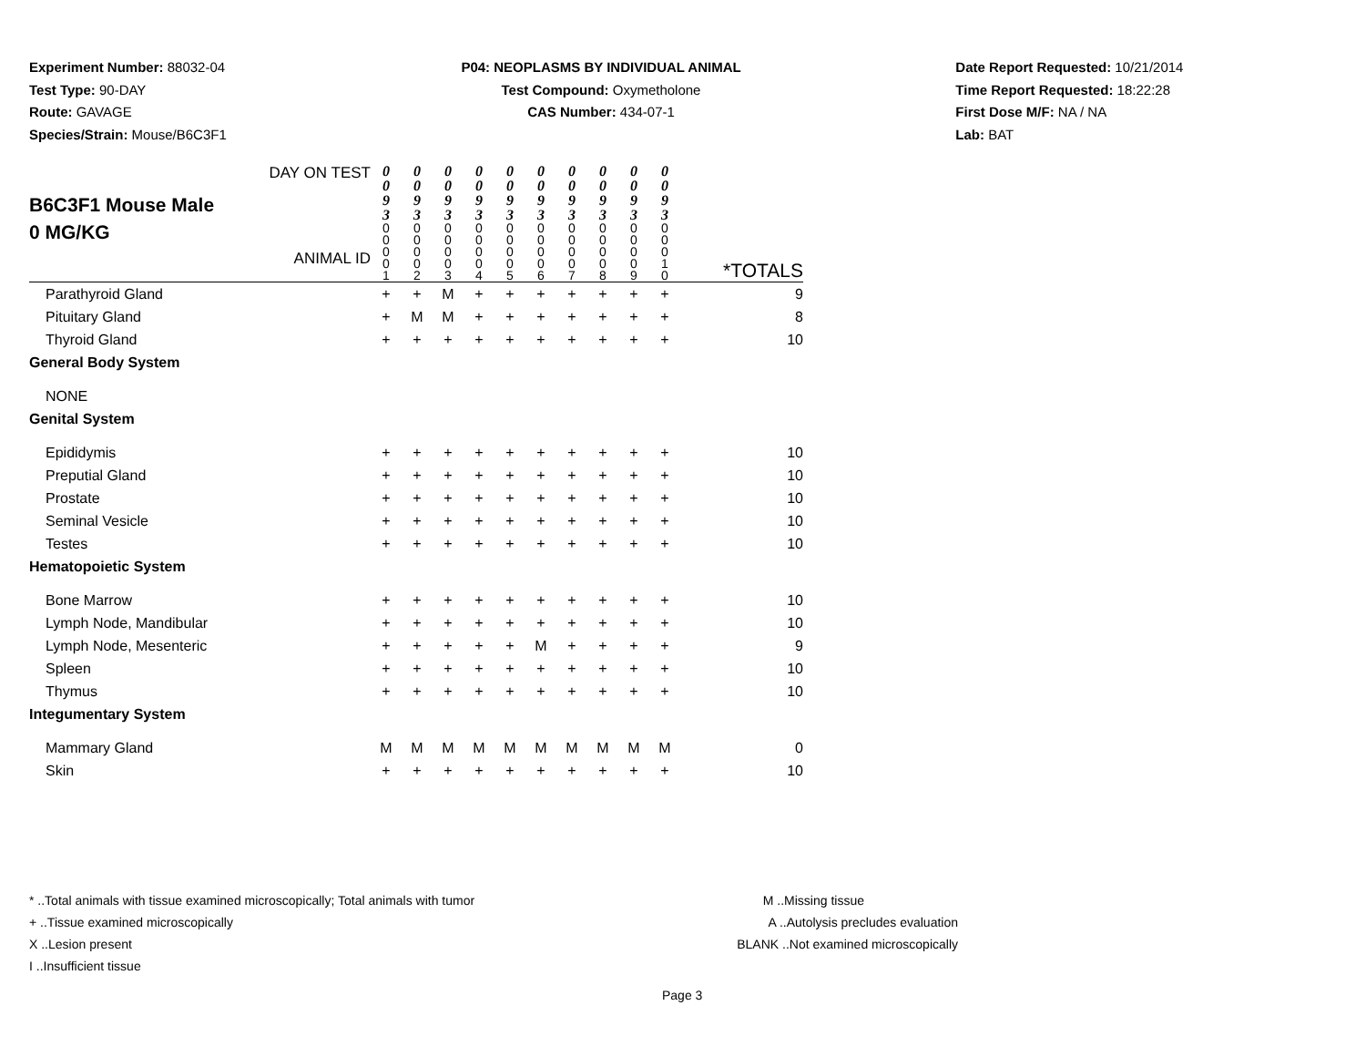Experiment Number: 88032-04
Test Type: 90-DAY
Route: GAVAGE
Species/Strain: Mouse/B6C3F1
P04: NEOPLASMS BY INDIVIDUAL ANIMAL
Test Compound: Oxymetholone
CAS Number: 434-07-1
Date Report Requested: 10/21/2014
Time Report Requested: 18:22:28
First Dose M/F: NA / NA
Lab: BAT
| B6C3F1 Mouse Male 0 MG/KG DAY ON TEST ANIMAL ID | 0 0 9 3 0 0 0 0 1 | 0 0 9 3 0 0 0 0 2 | 0 0 9 3 0 0 0 0 3 | 0 0 9 3 0 0 0 0 4 | 0 0 9 3 0 0 0 0 5 | 0 0 9 3 0 0 0 0 6 | 0 0 9 3 0 0 0 0 7 | 0 0 9 3 0 0 0 0 8 | 0 0 9 3 0 0 0 0 9 | 0 0 9 3 0 0 0 1 0 | *TOTALS |
| Parathyroid Gland | + | + | M | + | + | + | + | + | + | + | 9 |
| Pituitary Gland | + | M | M | + | + | + | + | + | + | + | 8 |
| Thyroid Gland | + | + | + | + | + | + | + | + | + | + | 10 |
| General Body System | | | | | | | | | | | |
| NONE | | | | | | | | | | | |
| Genital System | | | | | | | | | | | |
| Epididymis | + | + | + | + | + | + | + | + | + | + | 10 |
| Preputial Gland | + | + | + | + | + | + | + | + | + | + | 10 |
| Prostate | + | + | + | + | + | + | + | + | + | + | 10 |
| Seminal Vesicle | + | + | + | + | + | + | + | + | + | + | 10 |
| Testes | + | + | + | + | + | + | + | + | + | + | 10 |
| Hematopoietic System | | | | | | | | | | | |
| Bone Marrow | + | + | + | + | + | + | + | + | + | + | 10 |
| Lymph Node, Mandibular | + | + | + | + | + | + | + | + | + | + | 10 |
| Lymph Node, Mesenteric | + | + | + | + | + | M | + | + | + | + | 9 |
| Spleen | + | + | + | + | + | + | + | + | + | + | 10 |
| Thymus | + | + | + | + | + | + | + | + | + | + | 10 |
| Integumentary System | | | | | | | | | | | |
| Mammary Gland | M | M | M | M | M | M | M | M | M | M | 0 |
| Skin | + | + | + | + | + | + | + | + | + | + | 10 |
* ..Total animals with tissue examined microscopically; Total animals with tumor
+ ..Tissue examined microscopically
X ..Lesion present
I ..Insufficient tissue
M ..Missing tissue
A ..Autolysis precludes evaluation
BLANK ..Not examined microscopically
Page 3